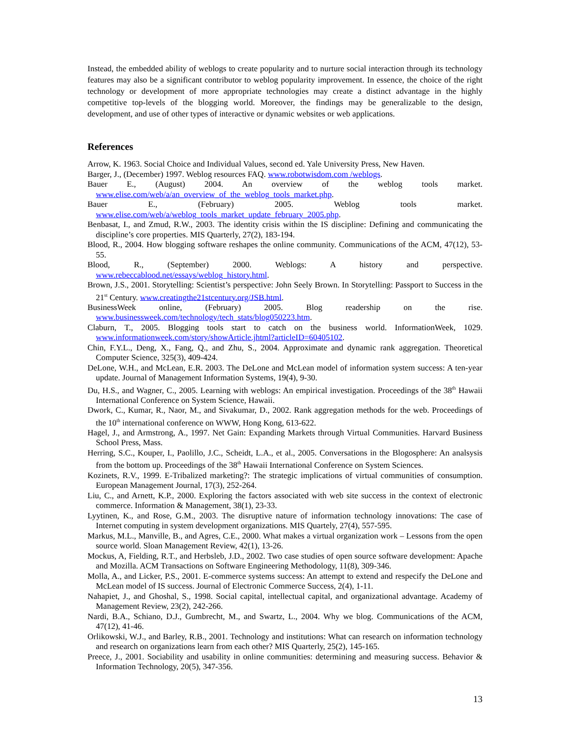Instead, the embedded ability of weblogs to create popularity and to nurture social interaction through its technology features may also be a significant contributor to weblog popularity improvement. In essence, the choice of the right technology or development of more appropriate technologies may create a distinct advantage in the highly competitive top-levels of the blogging world. Moreover, the findings may be generalizable to the design, development, and use of other types of interactive or dynamic websites or web applications.
References
Arrow, K. 1963. Social Choice and Individual Values, second ed. Yale University Press, New Haven.
Barger, J., (December) 1997. Weblog resources FAQ. www.robotwisdom.com /weblogs.
Bauer E., (August) 2004. An overview of the weblog tools market. www.elise.com/web/a/an_overview_of_the_weblog_tools_market.php.
Bauer E., (February) 2005. Weblog tools market. www.elise.com/web/a/weblog_tools_market_update_february_2005.php.
Benbasat, I., and Zmud, R.W., 2003. The identity crisis within the IS discipline: Defining and communicating the discipline’s core properties. MIS Quarterly, 27(2), 183-194.
Blood, R., 2004. How blogging software reshapes the online community. Communications of the ACM, 47(12), 53-55.
Blood, R., (September) 2000. Weblogs: A history and perspective. www.rebeccablood.net/essays/weblog_history.html.
Brown, J.S., 2001. Storytelling: Scientist’s perspective: John Seely Brown. In Storytelling: Passport to Success in the 21<sup>st</sup> Century. www.creatingthe21stcentury.org/JSB.html.
BusinessWeek online, (February) 2005. Blog readership on the rise. www.businessweek.com/technology/tech_stats/blog050223.htm.
Claburn, T., 2005. Blogging tools start to catch on the business world. InformationWeek, 1029. www.informationweek.com/story/showArticle.jhtml?articleID=60405102.
Chin, F.Y.L., Deng, X., Fang, Q., and Zhu, S., 2004. Approximate and dynamic rank aggregation. Theoretical Computer Science, 325(3), 409-424.
DeLone, W.H., and McLean, E.R. 2003. The DeLone and McLean model of information system success: A ten-year update. Journal of Management Information Systems, 19(4), 9-30.
Du, H.S., and Wagner, C., 2005. Learning with weblogs: An empirical investigation. Proceedings of the 38<sup>th</sup> Hawaii International Conference on System Science, Hawaii.
Dwork, C., Kumar, R., Naor, M., and Sivakumar, D., 2002. Rank aggregation methods for the web. Proceedings of the 10<sup>th</sup> international conference on WWW, Hong Kong, 613-622.
Hagel, J., and Armstrong, A., 1997. Net Gain: Expanding Markets through Virtual Communities. Harvard Business School Press, Mass.
Herring, S.C., Kouper, I., Paolillo, J.C., Scheidt, L.A., et al., 2005. Conversations in the Blogosphere: An analsysis from the bottom up. Proceedings of the 38<sup>th</sup> Hawaii International Conference on System Sciences.
Kozinets, R.V., 1999. E-Tribalized marketing?: The strategic implications of virtual communities of consumption. European Management Journal, 17(3), 252-264.
Liu, C., and Arnett, K.P., 2000. Exploring the factors associated with web site success in the context of electronic commerce. Information & Management, 38(1), 23-33.
Lyytinen, K., and Rose, G.M., 2003. The disruptive nature of information technology innovations: The case of Internet computing in system development organizations. MIS Quartely, 27(4), 557-595.
Markus, M.L., Manville, B., and Agres, C.E., 2000. What makes a virtual organization work – Lessons from the open source world. Sloan Management Review, 42(1), 13-26.
Mockus, A, Fielding, R.T., and Herbsleb, J.D., 2002. Two case studies of open source software development: Apache and Mozilla. ACM Transactions on Software Engineering Methodology, 11(8), 309-346.
Molla, A., and Licker, P.S., 2001. E-commerce systems success: An attempt to extend and respecify the DeLone and McLean model of IS success. Journal of Electronic Commerce Success, 2(4), 1-11.
Nahapiet, J., and Ghoshal, S., 1998. Social capital, intellectual capital, and organizational advantage. Academy of Management Review, 23(2), 242-266.
Nardi, B.A., Schiano, D.J., Gumbrecht, M., and Swartz, L., 2004. Why we blog. Communications of the ACM, 47(12), 41-46.
Orlikowski, W.J., and Barley, R.B., 2001. Technology and institutions: What can research on information technology and research on organizations learn from each other? MIS Quarterly, 25(2), 145-165.
Preece, J., 2001. Sociability and usability in online communities: determining and measuring success. Behavior & Information Technology, 20(5), 347-356.
13